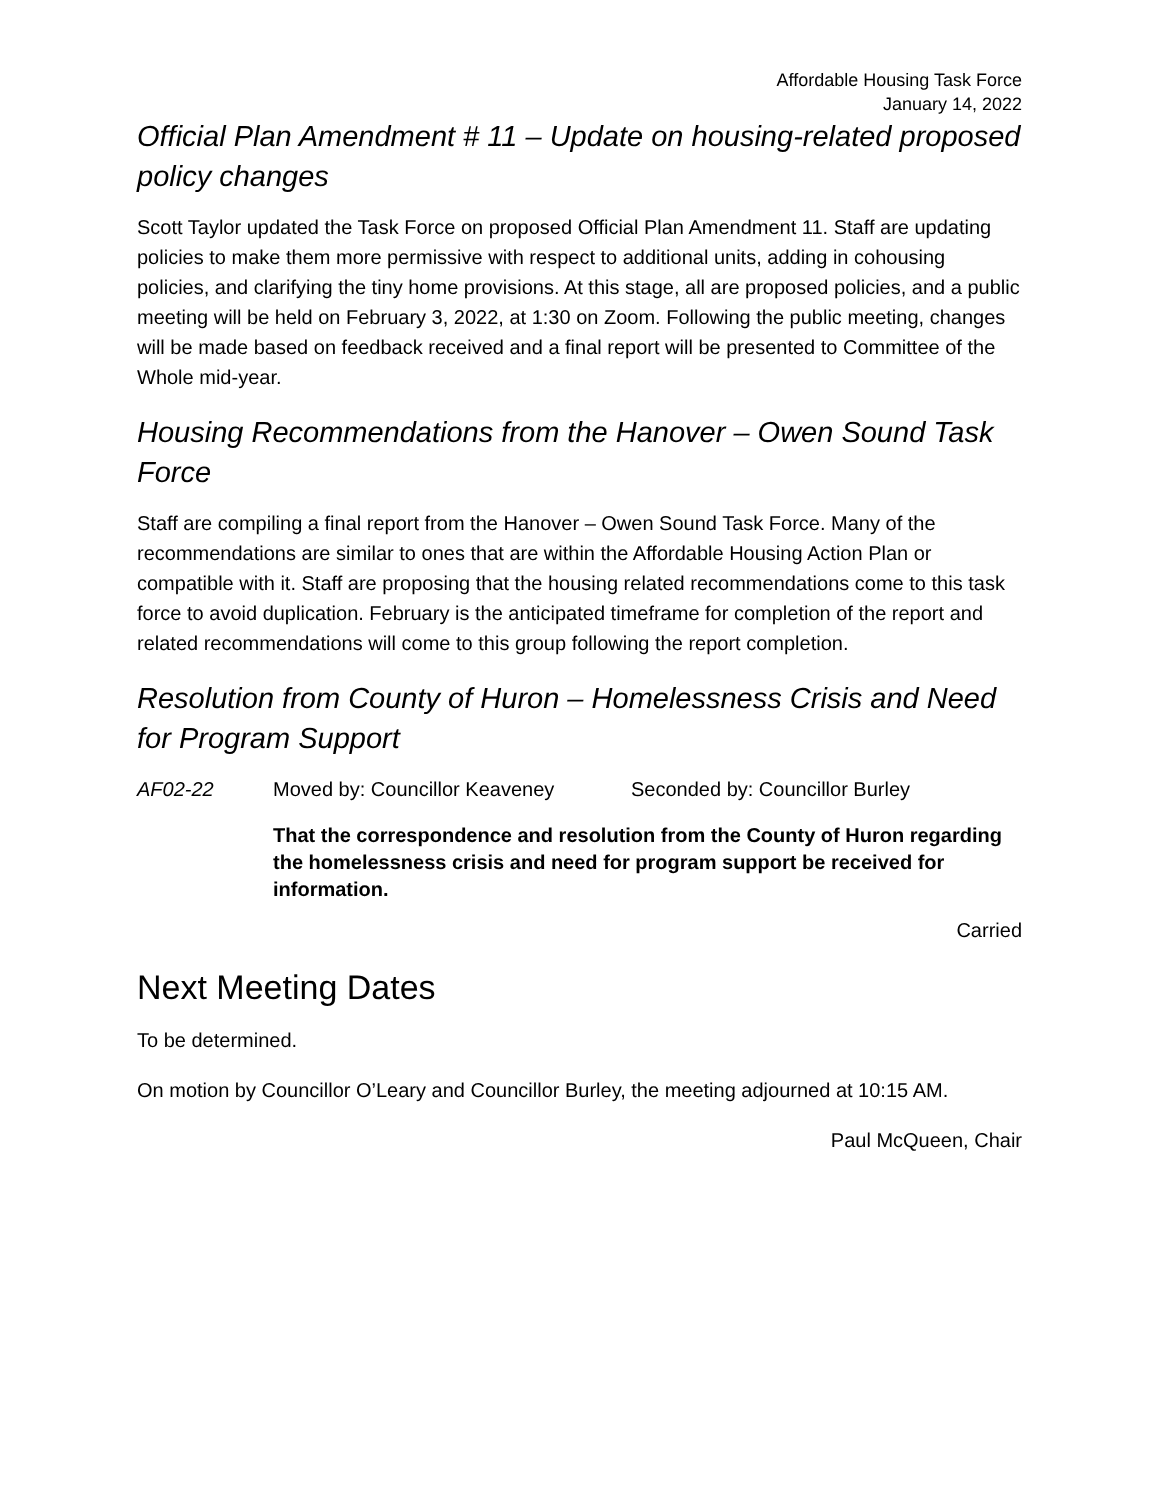Affordable Housing Task Force
January 14, 2022
Official Plan Amendment # 11 – Update on housing-related proposed policy changes
Scott Taylor updated the Task Force on proposed Official Plan Amendment 11. Staff are updating policies to make them more permissive with respect to additional units, adding in cohousing policies, and clarifying the tiny home provisions. At this stage, all are proposed policies, and a public meeting will be held on February 3, 2022, at 1:30 on Zoom. Following the public meeting, changes will be made based on feedback received and a final report will be presented to Committee of the Whole mid-year.
Housing Recommendations from the Hanover – Owen Sound Task Force
Staff are compiling a final report from the Hanover – Owen Sound Task Force. Many of the recommendations are similar to ones that are within the Affordable Housing Action Plan or compatible with it. Staff are proposing that the housing related recommendations come to this task force to avoid duplication. February is the anticipated timeframe for completion of the report and related recommendations will come to this group following the report completion.
Resolution from County of Huron – Homelessness Crisis and Need for Program Support
AF02-22 Moved by: Councillor Keaveney Seconded by: Councillor Burley
That the correspondence and resolution from the County of Huron regarding the homelessness crisis and need for program support be received for information.
Carried
Next Meeting Dates
To be determined.
On motion by Councillor O’Leary and Councillor Burley, the meeting adjourned at 10:15 AM.
Paul McQueen, Chair